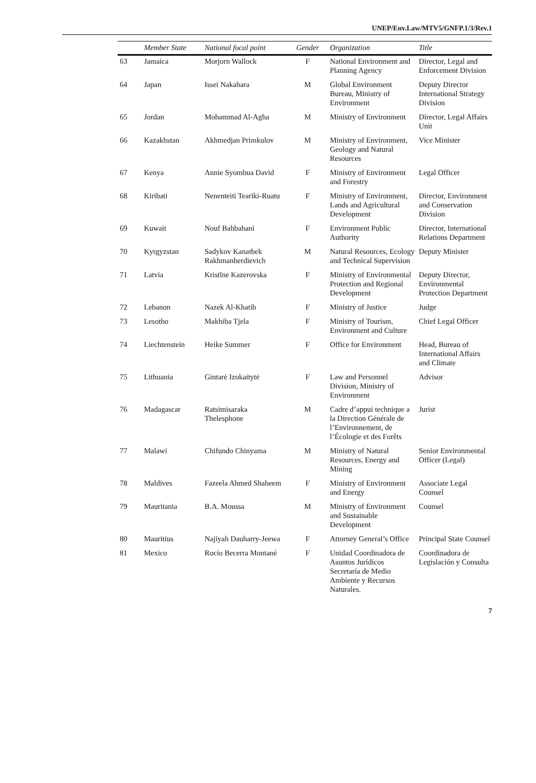UNEP/Env.Law/MTV5/GNFP.1/3/Rev.1
| | Member State | National focal point | Gender | Organization | Title |
| --- | --- | --- | --- | --- | --- |
| 63 | Jamaica | Morjorn Wallock | F | National Environment and Planning Agency | Director, Legal and Enforcement Division |
| 64 | Japan | Issei Nakahara | M | Global Environment Bureau, Ministry of Environment | Deputy Director International Strategy Division |
| 65 | Jordan | Mohammad Al-Agha | M | Ministry of Environment | Director, Legal Affairs Unit |
| 66 | Kazakhstan | Akhmedjan Primkulov | M | Ministry of Environment, Geology and Natural Resources | Vice Minister |
| 67 | Kenya | Annie Syombua David | F | Ministry of Environment and Forestry | Legal Officer |
| 68 | Kiribati | Nenenteiti Teariki-Ruatu | F | Ministry of Environment, Lands and Agricultural Development | Director, Environment and Conservation Division |
| 69 | Kuwait | Nouf Bahbahani | F | Environment Public Authority | Director, International Relations Department |
| 70 | Kyrgyzstan | Sadykov Kanatbek Rakhmanberdievich | M | Natural Resources, Ecology and Technical Supervision | Deputy Minister |
| 71 | Latvia | Kristīne Kazerovska | F | Ministry of Environmental Protection and Regional Development | Deputy Director, Environmental Protection Department |
| 72 | Lebanon | Nazek Al-Khatib | F | Ministry of Justice | Judge |
| 73 | Lesotho | Makhiba Tjela | F | Ministry of Tourism, Environment and Culture | Chief Legal Officer |
| 74 | Liechtenstein | Heike Summer | F | Office for Environment | Head, Bureau of International Affairs and Climate |
| 75 | Lithuania | Gintarė Izokaitytė | F | Law and Personnel Division, Ministry of Environment | Advisor |
| 76 | Madagascar | Ratsimisaraka Thelesphone | M | Cadre d’appui technique a la Direction Générale de l’Environnement, de l’Écologie et des Forêts | Jurist |
| 77 | Malawi | Chifundo Chinyama | M | Ministry of Natural Resources, Energy and Mining | Senior Environmental Officer (Legal) |
| 78 | Maldives | Fazeela Ahmed Shaheem | F | Ministry of Environment and Energy | Associate Legal Counsel |
| 79 | Mauritania | B.A. Moussa | M | Ministry of Environment and Sustainable Development | Counsel |
| 80 | Mauritius | Najiyah Dauharry-Jeewa | F | Attorney General’s Office | Principal State Counsel |
| 81 | Mexico | Rocío Becerra Montané | F | Unidad Coordinadora de Asuntos Jurídicos Secretaría de Medio Ambiente y Recursos Naturales. | Coordinadora de Legislación y Consulta |
7